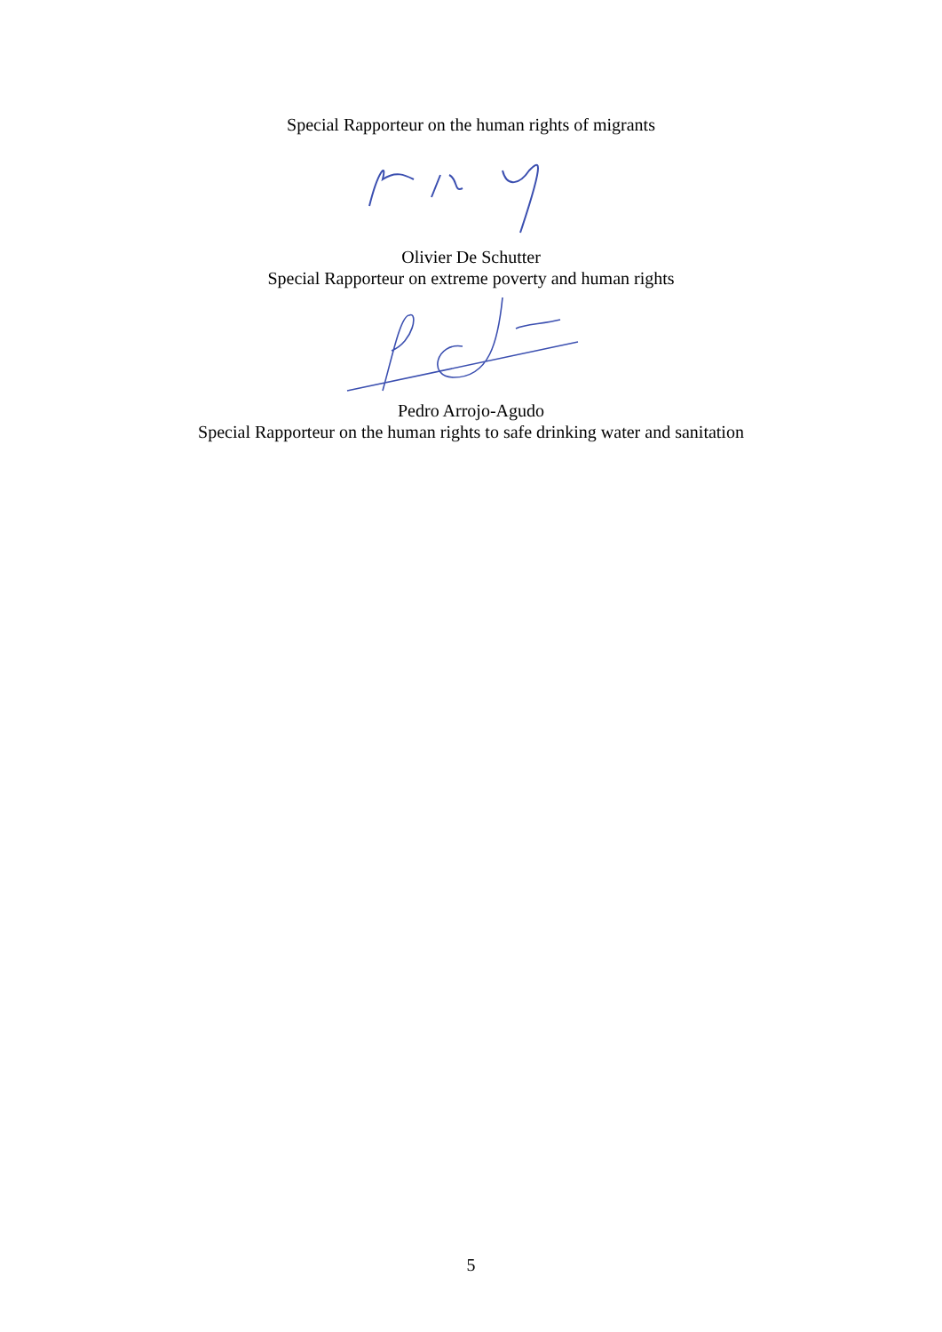Special Rapporteur on the human rights of migrants
Olivier De Schutter
Special Rapporteur on extreme poverty and human rights
Pedro Arrojo-Agudo
Special Rapporteur on the human rights to safe drinking water and sanitation
5